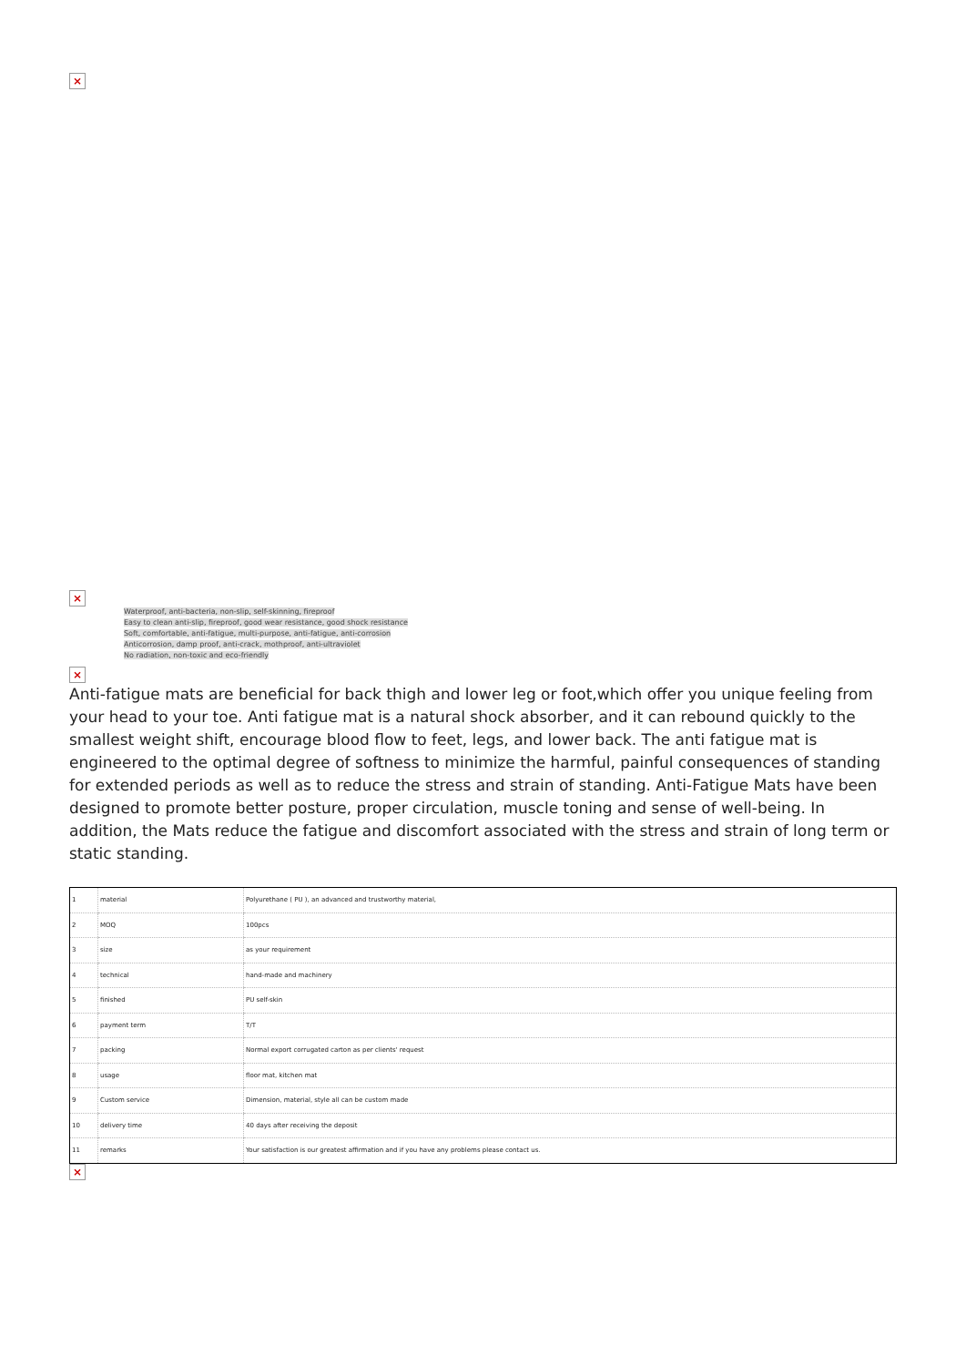×
×
Waterproof, anti-bacteria, non-slip, self-skinning, fireproof
Easy to clean anti-slip, fireproof, good wear resistance, good shock resistance
Soft, comfortable, anti-fatigue, multi-purpose, anti-fatigue, anti-corrosion
Anticorrosion, damp proof, anti-crack, mothproof, anti-ultraviolet
No radiation, non-toxic and eco-friendly
×
Anti-fatigue mats are beneficial for back thigh and lower leg or foot,which offer you unique feeling from your head to your toe. Anti fatigue mat is a natural shock absorber, and it can rebound quickly to the smallest weight shift, encourage blood flow to feet, legs, and lower back. The anti fatigue mat is engineered to the optimal degree of softness to minimize the harmful, painful consequences of standing for extended periods as well as to reduce the stress and strain of standing. Anti-Fatigue Mats have been designed to promote better posture, proper circulation, muscle toning and sense of well-being. In addition, the Mats reduce the fatigue and discomfort associated with the stress and strain of long term or static standing.
| 1 | material | Polyurethane ( PU ), an advanced and trustworthy material, |
| 2 | MOQ | 100pcs |
| 3 | size | as your requirement |
| 4 | technical | hand-made and machinery |
| 5 | finished | PU self-skin |
| 6 | payment term | T/T |
| 7 | packing | Normal export corrugated carton as per clients' request |
| 8 | usage | floor mat, kitchen mat |
| 9 | Custom service | Dimension, material, style all can be custom made |
| 10 | delivery time | 40 days after receiving the deposit |
| 11 | remarks | Your satisfaction is our greatest affirmation and if you have any problems please contact us. |
×